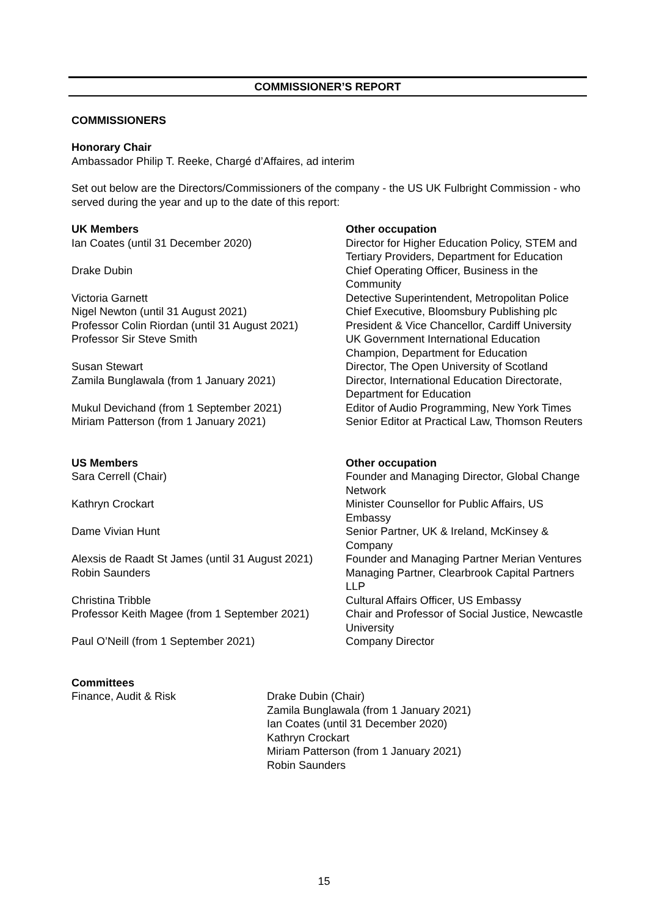COMMISSIONER’S REPORT
COMMISSIONERS
Honorary Chair
Ambassador Philip T. Reeke, Chargé d’Affaires, ad interim
Set out below are the Directors/Commissioners of the company - the US UK Fulbright Commission - who served during the year and up to the date of this report:
| UK Members | Other occupation |
| --- | --- |
| Ian Coates (until 31 December 2020) | Director for Higher Education Policy, STEM and Tertiary Providers, Department for Education |
| Drake Dubin | Chief Operating Officer, Business in the Community |
| Victoria Garnett | Detective Superintendent, Metropolitan Police |
| Nigel Newton (until 31 August 2021) | Chief Executive, Bloomsbury Publishing plc |
| Professor Colin Riordan (until 31 August 2021) | President & Vice Chancellor, Cardiff University |
| Professor Sir Steve Smith | UK Government International Education Champion, Department for Education |
| Susan Stewart | Director, The Open University of Scotland |
| Zamila Bunglawala (from 1 January 2021) | Director, International Education Directorate, Department for Education |
| Mukul Devichand (from 1 September 2021) | Editor of Audio Programming, New York Times |
| Miriam Patterson (from 1 January 2021) | Senior Editor at Practical Law, Thomson Reuters |
| US Members | Other occupation |
| --- | --- |
| Sara Cerrell (Chair) | Founder and Managing Director, Global Change Network |
| Kathryn Crockart | Minister Counsellor for Public Affairs, US Embassy |
| Dame Vivian Hunt | Senior Partner, UK & Ireland, McKinsey & Company |
| Alexsis de Raadt St James (until 31 August 2021) | Founder and Managing Partner Merian Ventures |
| Robin Saunders | Managing Partner, Clearbrook Capital Partners LLP |
| Christina Tribble | Cultural Affairs Officer, US Embassy |
| Professor Keith Magee (from 1 September 2021) | Chair and Professor of Social Justice, Newcastle University |
| Paul O’Neill (from 1 September 2021) | Company Director |
Committees
| Finance, Audit & Risk | Drake Dubin (Chair) Zamila Bunglawala (from 1 January 2021) Ian Coates (until 31 December 2020) Kathryn Crockart Miriam Patterson (from 1 January 2021) Robin Saunders |
15